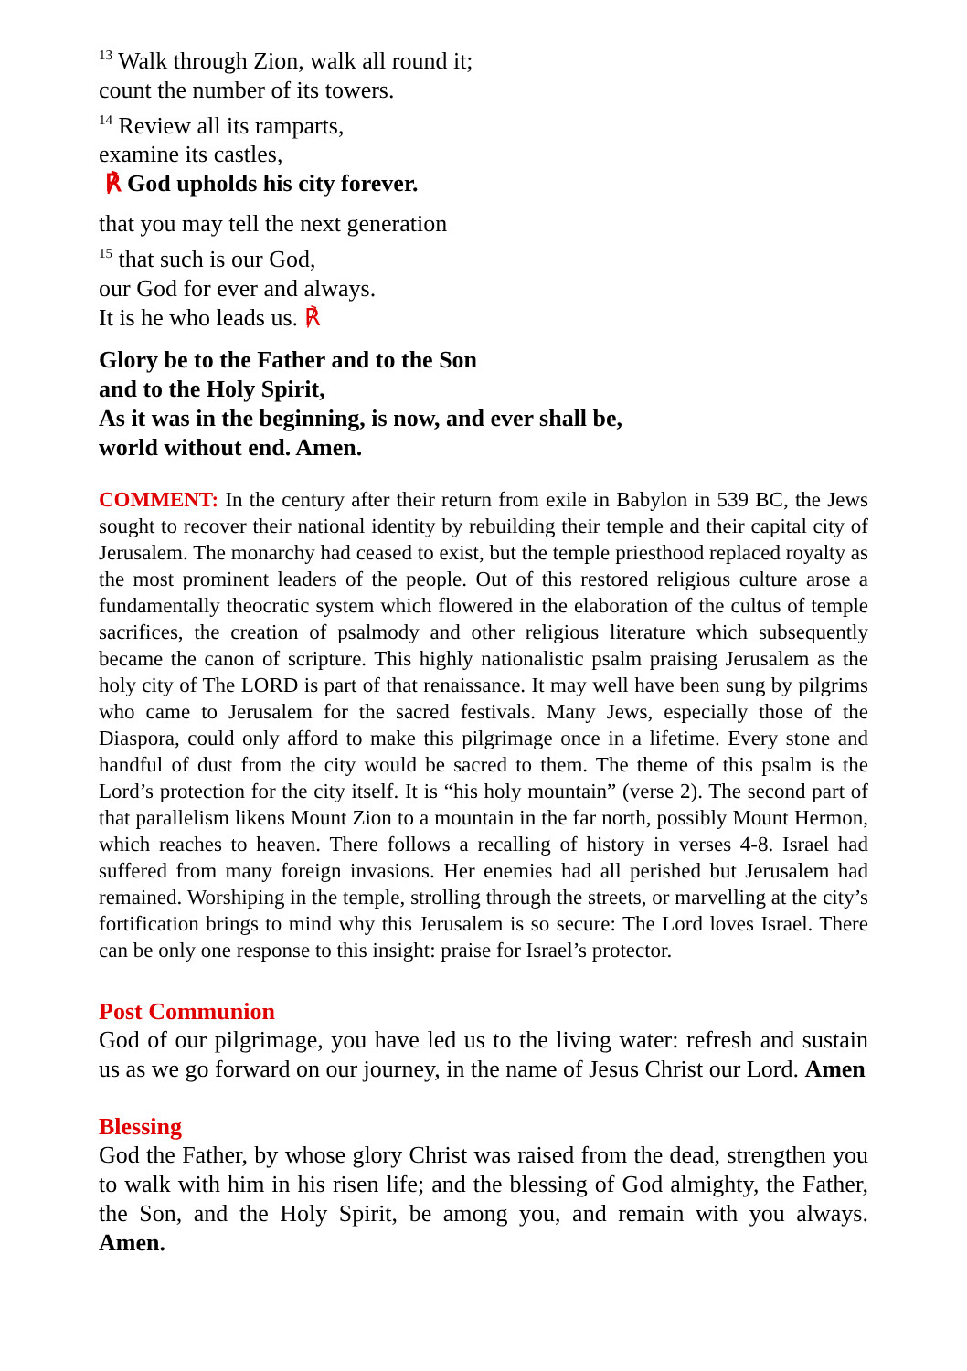<sup>13</sup> Walk through Zion, walk all round it;
count the number of its towers.
<sup>14</sup> Review all its ramparts,
examine its castles,
℟ God upholds his city forever.
that you may tell the next generation
<sup>15</sup> that such is our God,
our God for ever and always.
It is he who leads us. ℟
Glory be to the Father and to the Son
and to the Holy Spirit,
As it was in the beginning, is now, and ever shall be,
world without end. Amen.
COMMENT: In the century after their return from exile in Babylon in 539 BC, the Jews sought to recover their national identity by rebuilding their temple and their capital city of Jerusalem. The monarchy had ceased to exist, but the temple priesthood replaced royalty as the most prominent leaders of the people. Out of this restored religious culture arose a fundamentally theocratic system which flowered in the elaboration of the cultus of temple sacrifices, the creation of psalmody and other religious literature which subsequently became the canon of scripture. This highly nationalistic psalm praising Jerusalem as the holy city of The LORD is part of that renaissance. It may well have been sung by pilgrims who came to Jerusalem for the sacred festivals. Many Jews, especially those of the Diaspora, could only afford to make this pilgrimage once in a lifetime. Every stone and handful of dust from the city would be sacred to them. The theme of this psalm is the Lord’s protection for the city itself. It is “his holy mountain” (verse 2). The second part of that parallelism likens Mount Zion to a mountain in the far north, possibly Mount Hermon, which reaches to heaven. There follows a recalling of history in verses 4-8. Israel had suffered from many foreign invasions. Her enemies had all perished but Jerusalem had remained. Worshiping in the temple, strolling through the streets, or marvelling at the city’s fortification brings to mind why this Jerusalem is so secure: The Lord loves Israel. There can be only one response to this insight: praise for Israel’s protector.
Post Communion
God of our pilgrimage, you have led us to the living water: refresh and sustain us as we go forward on our journey, in the name of Jesus Christ our Lord. Amen
Blessing
God the Father, by whose glory Christ was raised from the dead, strengthen you to walk with him in his risen life; and the blessing of God almighty, the Father, the Son, and the Holy Spirit, be among you, and remain with you always. Amen.